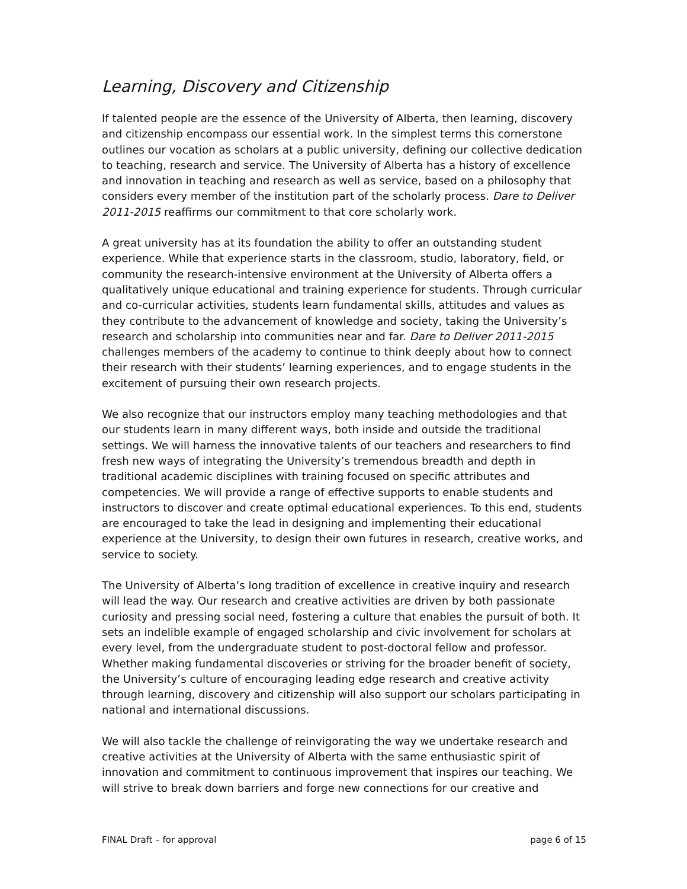Learning, Discovery and Citizenship
If talented people are the essence of the University of Alberta, then learning, discovery and citizenship encompass our essential work. In the simplest terms this cornerstone outlines our vocation as scholars at a public university, defining our collective dedication to teaching, research and service. The University of Alberta has a history of excellence and innovation in teaching and research as well as service, based on a philosophy that considers every member of the institution part of the scholarly process. Dare to Deliver 2011-2015 reaffirms our commitment to that core scholarly work.
A great university has at its foundation the ability to offer an outstanding student experience. While that experience starts in the classroom, studio, laboratory, field, or community the research-intensive environment at the University of Alberta offers a qualitatively unique educational and training experience for students. Through curricular and co-curricular activities, students learn fundamental skills, attitudes and values as they contribute to the advancement of knowledge and society, taking the University’s research and scholarship into communities near and far. Dare to Deliver 2011-2015 challenges members of the academy to continue to think deeply about how to connect their research with their students’ learning experiences, and to engage students in the excitement of pursuing their own research projects.
We also recognize that our instructors employ many teaching methodologies and that our students learn in many different ways, both inside and outside the traditional settings. We will harness the innovative talents of our teachers and researchers to find fresh new ways of integrating the University’s tremendous breadth and depth in traditional academic disciplines with training focused on specific attributes and competencies. We will provide a range of effective supports to enable students and instructors to discover and create optimal educational experiences. To this end, students are encouraged to take the lead in designing and implementing their educational experience at the University, to design their own futures in research, creative works, and service to society.
The University of Alberta’s long tradition of excellence in creative inquiry and research will lead the way. Our research and creative activities are driven by both passionate curiosity and pressing social need, fostering a culture that enables the pursuit of both. It sets an indelible example of engaged scholarship and civic involvement for scholars at every level, from the undergraduate student to post-doctoral fellow and professor. Whether making fundamental discoveries or striving for the broader benefit of society, the University’s culture of encouraging leading edge research and creative activity through learning, discovery and citizenship will also support our scholars participating in national and international discussions.
We will also tackle the challenge of reinvigorating the way we undertake research and creative activities at the University of Alberta with the same enthusiastic spirit of innovation and commitment to continuous improvement that inspires our teaching. We will strive to break down barriers and forge new connections for our creative and
FINAL Draft – for approval page 6 of 15